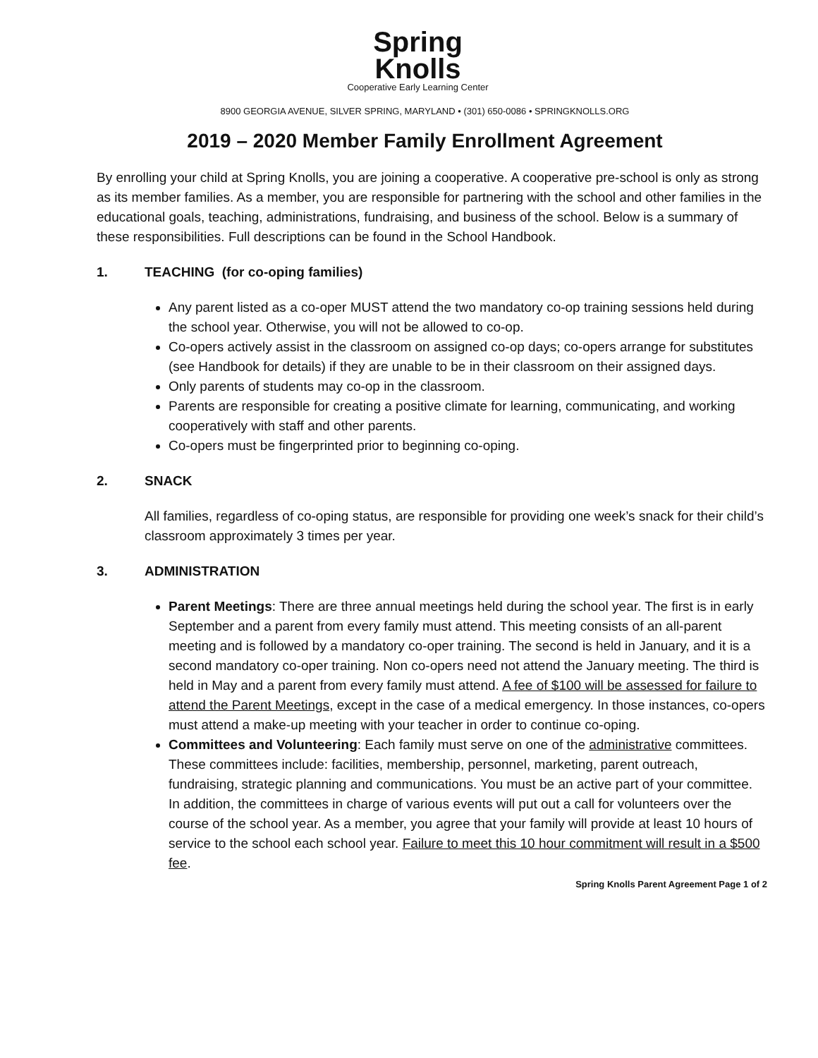Spring
Knolls
Cooperative Early Learning Center
8900 GEORGIA AVENUE, SILVER SPRING, MARYLAND • (301) 650-0086 • SPRINGKNOLLS.ORG
2019 – 2020 Member Family Enrollment Agreement
By enrolling your child at Spring Knolls, you are joining a cooperative. A cooperative pre-school is only as strong as its member families. As a member, you are responsible for partnering with the school and other families in the educational goals, teaching, administrations, fundraising, and business of the school. Below is a summary of these responsibilities. Full descriptions can be found in the School Handbook.
1. TEACHING (for co-oping families)
Any parent listed as a co-oper MUST attend the two mandatory co-op training sessions held during the school year. Otherwise, you will not be allowed to co-op.
Co-opers actively assist in the classroom on assigned co-op days; co-opers arrange for substitutes (see Handbook for details) if they are unable to be in their classroom on their assigned days.
Only parents of students may co-op in the classroom.
Parents are responsible for creating a positive climate for learning, communicating, and working cooperatively with staff and other parents.
Co-opers must be fingerprinted prior to beginning co-oping.
2. SNACK
All families, regardless of co-oping status, are responsible for providing one week’s snack for their child’s classroom approximately 3 times per year.
3. ADMINISTRATION
Parent Meetings: There are three annual meetings held during the school year. The first is in early September and a parent from every family must attend. This meeting consists of an all-parent meeting and is followed by a mandatory co-oper training. The second is held in January, and it is a second mandatory co-oper training. Non co-opers need not attend the January meeting. The third is held in May and a parent from every family must attend. A fee of $100 will be assessed for failure to attend the Parent Meetings, except in the case of a medical emergency. In those instances, co-opers must attend a make-up meeting with your teacher in order to continue co-oping.
Committees and Volunteering: Each family must serve on one of the administrative committees. These committees include: facilities, membership, personnel, marketing, parent outreach, fundraising, strategic planning and communications. You must be an active part of your committee. In addition, the committees in charge of various events will put out a call for volunteers over the course of the school year. As a member, you agree that your family will provide at least 10 hours of service to the school each school year. Failure to meet this 10 hour commitment will result in a $500 fee.
Spring Knolls Parent Agreement Page 1 of 2